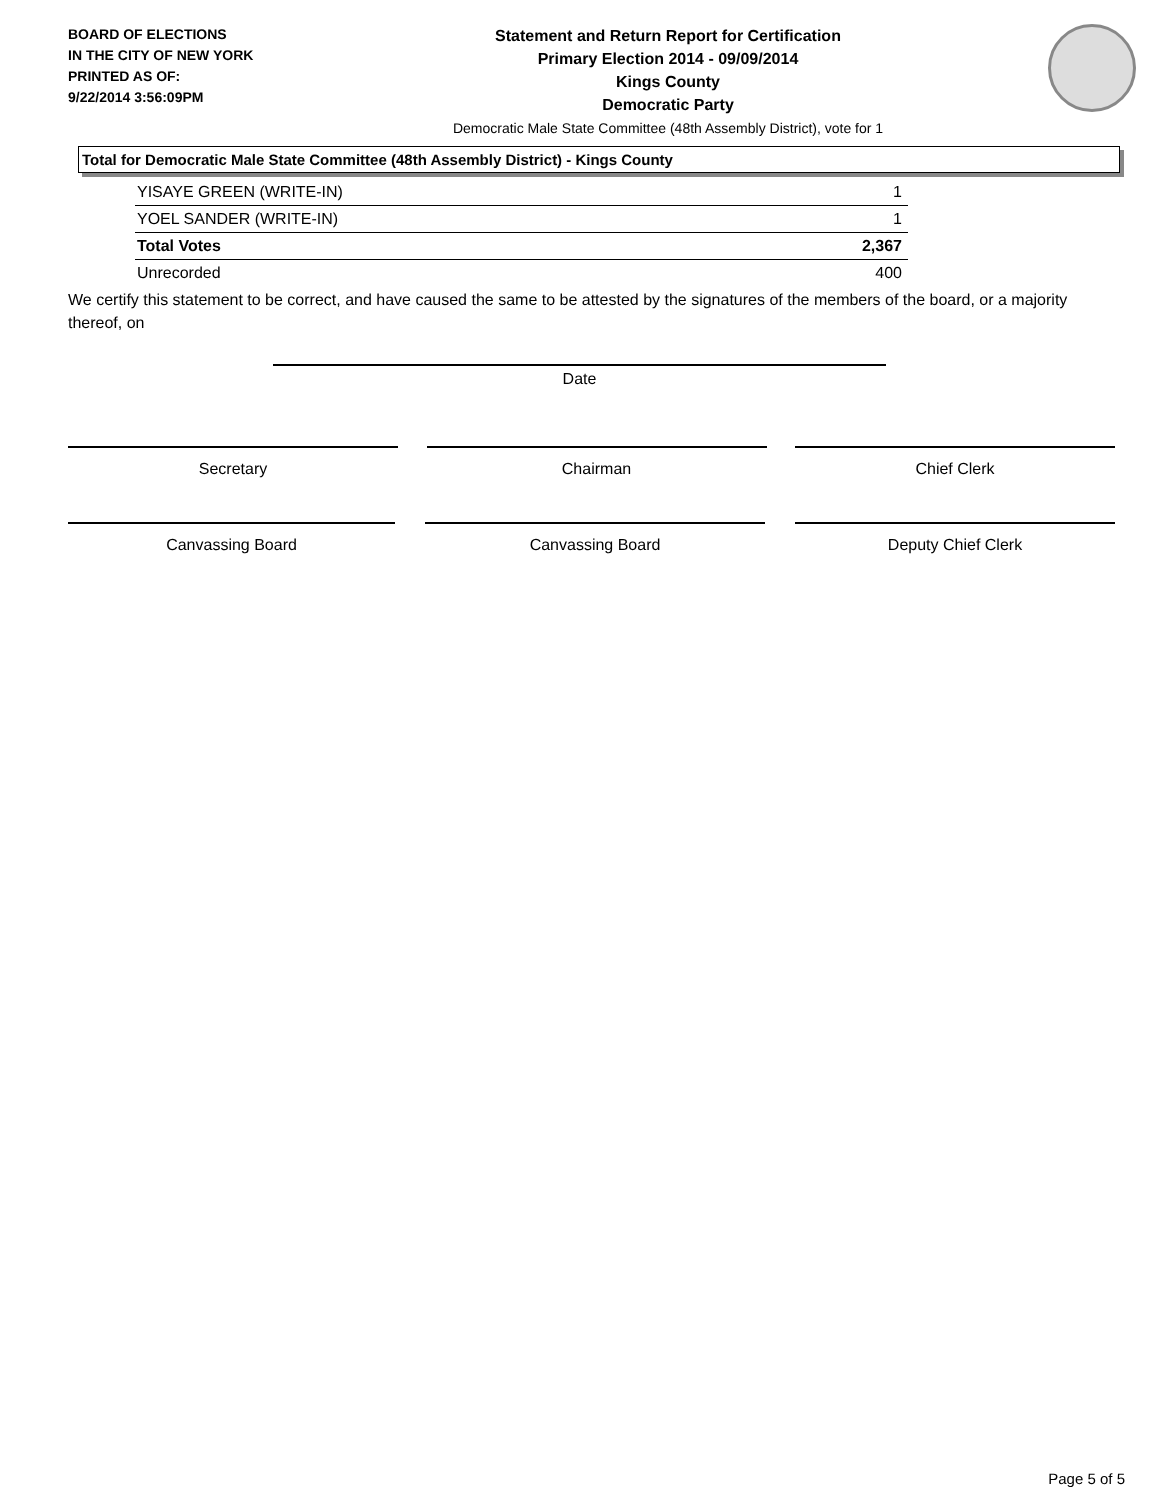BOARD OF ELECTIONS
IN THE CITY OF NEW YORK
PRINTED AS OF:
9/22/2014 3:56:09PM
Statement and Return Report for Certification
Primary Election 2014 - 09/09/2014
Kings County
Democratic Party
Democratic Male State Committee (48th Assembly District), vote for 1
Total for Democratic Male State Committee (48th Assembly District) - Kings County
| YISAYE GREEN (WRITE-IN) | 1 |
| YOEL SANDER (WRITE-IN) | 1 |
| Total Votes | 2,367 |
| Unrecorded | 400 |
We certify this statement to be correct, and have caused the same to be attested by the signatures of the members of the board, or a majority thereof, on
Date
Secretary Chairman Chief Clerk
Canvassing Board Canvassing Board Deputy Chief Clerk
Page 5 of 5